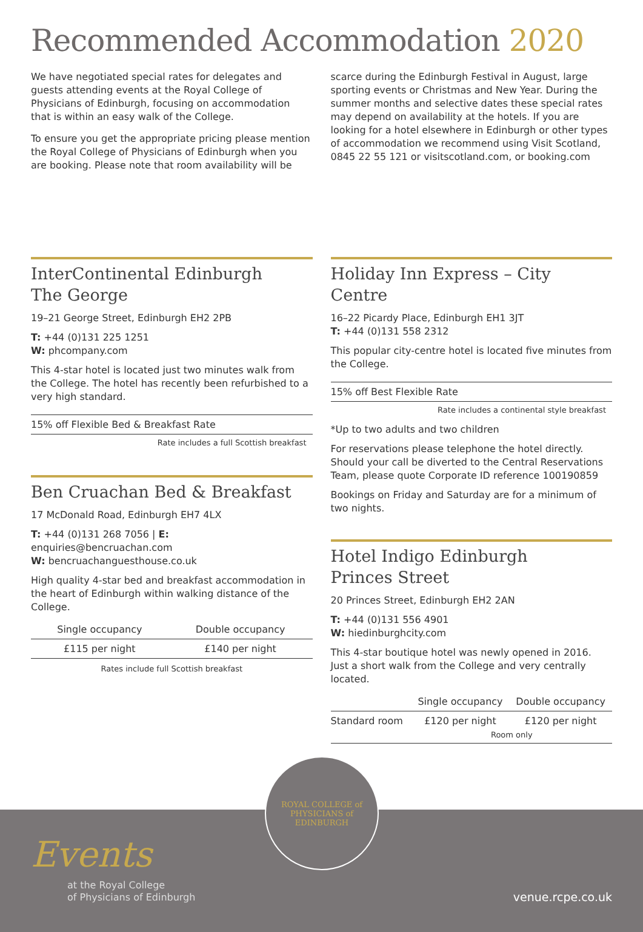Recommended Accommodation 2020
We have negotiated special rates for delegates and guests attending events at the Royal College of Physicians of Edinburgh, focusing on accommodation that is within an easy walk of the College.
To ensure you get the appropriate pricing please mention the Royal College of Physicians of Edinburgh when you are booking. Please note that room availability will be scarce during the Edinburgh Festival in August, large sporting events or Christmas and New Year. During the summer months and selective dates these special rates may depend on availability at the hotels. If you are looking for a hotel elsewhere in Edinburgh or other types of accommodation we recommend using Visit Scotland, 0845 22 55 121 or visitscotland.com, or booking.com
InterContinental Edinburgh
The George
19–21 George Street, Edinburgh EH2 2PB
T: +44 (0)131 225 1251
W: phcompany.com
This 4-star hotel is located just two minutes walk from the College. The hotel has recently been refurbished to a very high standard.
15% off Flexible Bed & Breakfast Rate
Rate includes a full Scottish breakfast
Ben Cruachan Bed & Breakfast
17 McDonald Road, Edinburgh EH7 4LX
T: +44 (0)131 268 7056 | E: enquiries@bencruachan.com
W: bencruachanguesthouse.co.uk
High quality 4-star bed and breakfast accommodation in the heart of Edinburgh within walking distance of the College.
| Single occupancy | Double occupancy |
| --- | --- |
| £115 per night | £140 per night |
Rates include full Scottish breakfast
Holiday Inn Express – City Centre
16–22 Picardy Place, Edinburgh EH1 3JT
T: +44 (0)131 558 2312
This popular city-centre hotel is located five minutes from the College.
15% off Best Flexible Rate
Rate includes a continental style breakfast
*Up to two adults and two children
For reservations please telephone the hotel directly. Should your call be diverted to the Central Reservations Team, please quote Corporate ID reference 100190859
Bookings on Friday and Saturday are for a minimum of two nights.
Hotel Indigo Edinburgh
Princes Street
20 Princes Street, Edinburgh EH2 2AN
T: +44 (0)131 556 4901
W: hiedinburghcity.com
This 4-star boutique hotel was newly opened in 2016. Just a short walk from the College and very centrally located.
| | Single occupancy | Double occupancy |
| --- | --- | --- |
| Standard room | £120 per night | £120 per night |
| | Room only | |
Events
at the Royal College
of Physicians of Edinburgh
venue.rcpe.co.uk
ROYAL COLLEGE of
PHYSICIANS of EDINBURGH